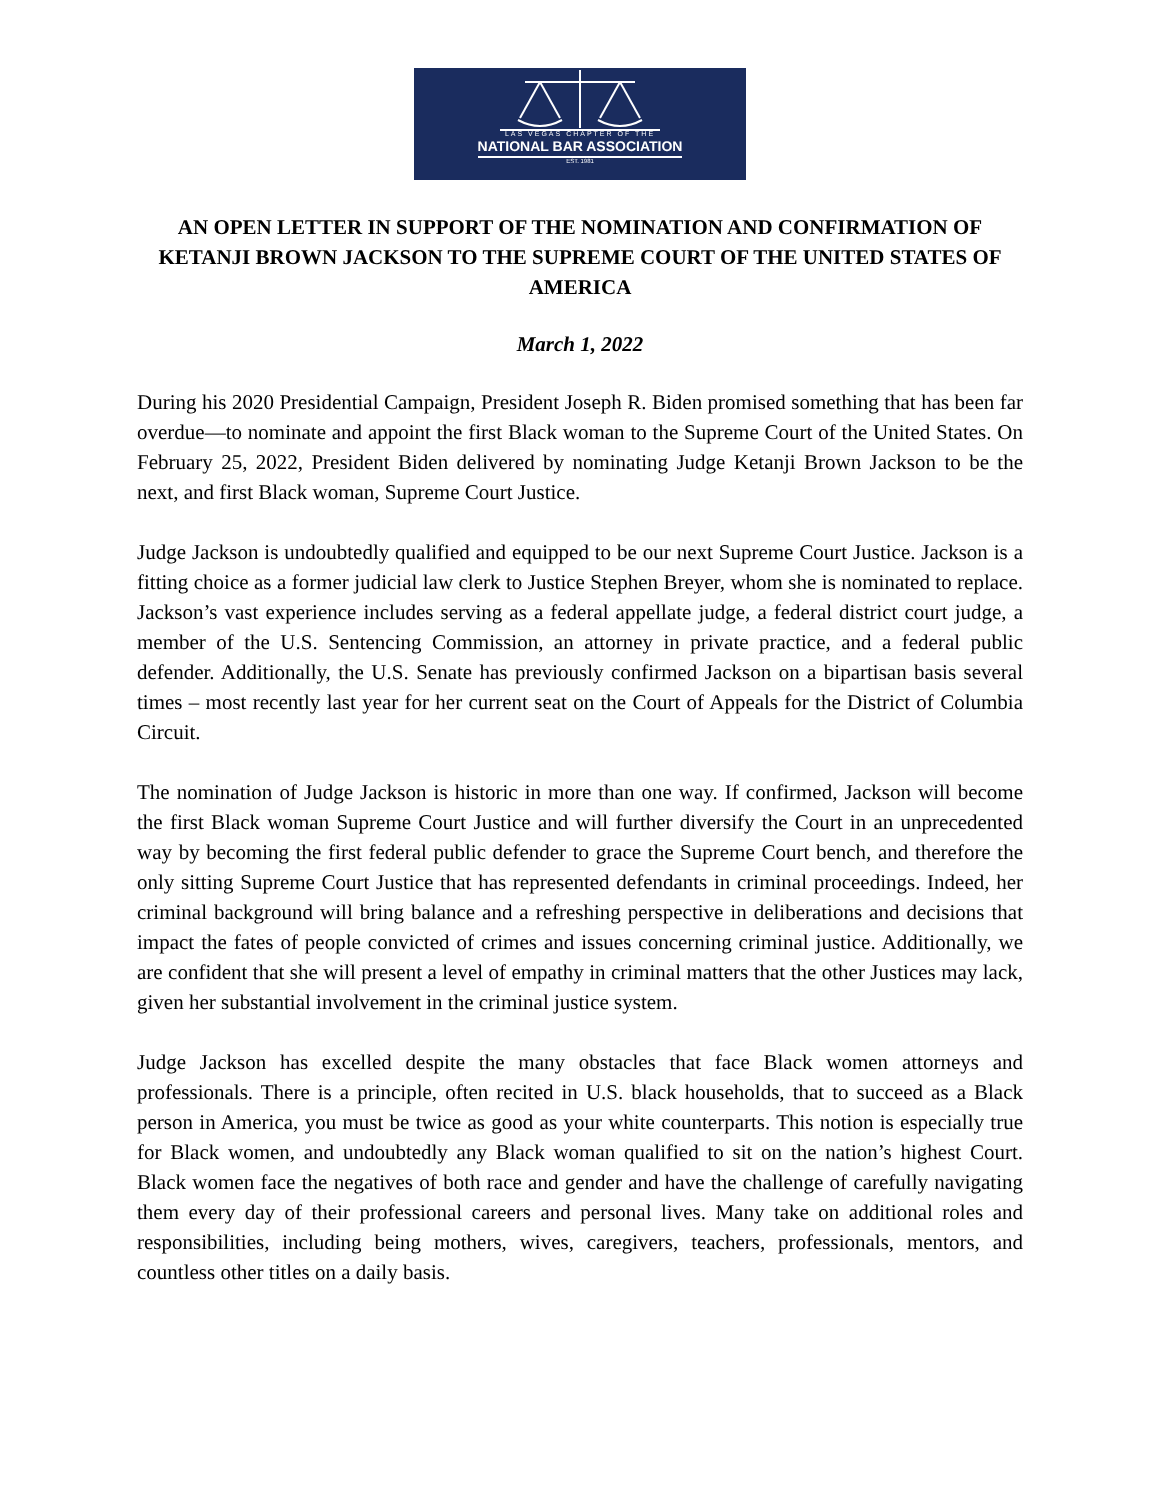LAS VEGAS CHAPTER OF THE
NATIONAL BAR ASSOCIATION
EST. 1981
AN OPEN LETTER IN SUPPORT OF THE NOMINATION AND CONFIRMATION OF KETANJI BROWN JACKSON TO THE SUPREME COURT OF THE UNITED STATES OF AMERICA
March 1, 2022
During his 2020 Presidential Campaign, President Joseph R. Biden promised something that has been far overdue—to nominate and appoint the first Black woman to the Supreme Court of the United States. On February 25, 2022, President Biden delivered by nominating Judge Ketanji Brown Jackson to be the next, and first Black woman, Supreme Court Justice.
Judge Jackson is undoubtedly qualified and equipped to be our next Supreme Court Justice. Jackson is a fitting choice as a former judicial law clerk to Justice Stephen Breyer, whom she is nominated to replace. Jackson’s vast experience includes serving as a federal appellate judge, a federal district court judge, a member of the U.S. Sentencing Commission, an attorney in private practice, and a federal public defender. Additionally, the U.S. Senate has previously confirmed Jackson on a bipartisan basis several times – most recently last year for her current seat on the Court of Appeals for the District of Columbia Circuit.
The nomination of Judge Jackson is historic in more than one way. If confirmed, Jackson will become the first Black woman Supreme Court Justice and will further diversify the Court in an unprecedented way by becoming the first federal public defender to grace the Supreme Court bench, and therefore the only sitting Supreme Court Justice that has represented defendants in criminal proceedings. Indeed, her criminal background will bring balance and a refreshing perspective in deliberations and decisions that impact the fates of people convicted of crimes and issues concerning criminal justice. Additionally, we are confident that she will present a level of empathy in criminal matters that the other Justices may lack, given her substantial involvement in the criminal justice system.
Judge Jackson has excelled despite the many obstacles that face Black women attorneys and professionals. There is a principle, often recited in U.S. black households, that to succeed as a Black person in America, you must be twice as good as your white counterparts. This notion is especially true for Black women, and undoubtedly any Black woman qualified to sit on the nation’s highest Court. Black women face the negatives of both race and gender and have the challenge of carefully navigating them every day of their professional careers and personal lives. Many take on additional roles and responsibilities, including being mothers, wives, caregivers, teachers, professionals, mentors, and countless other titles on a daily basis.